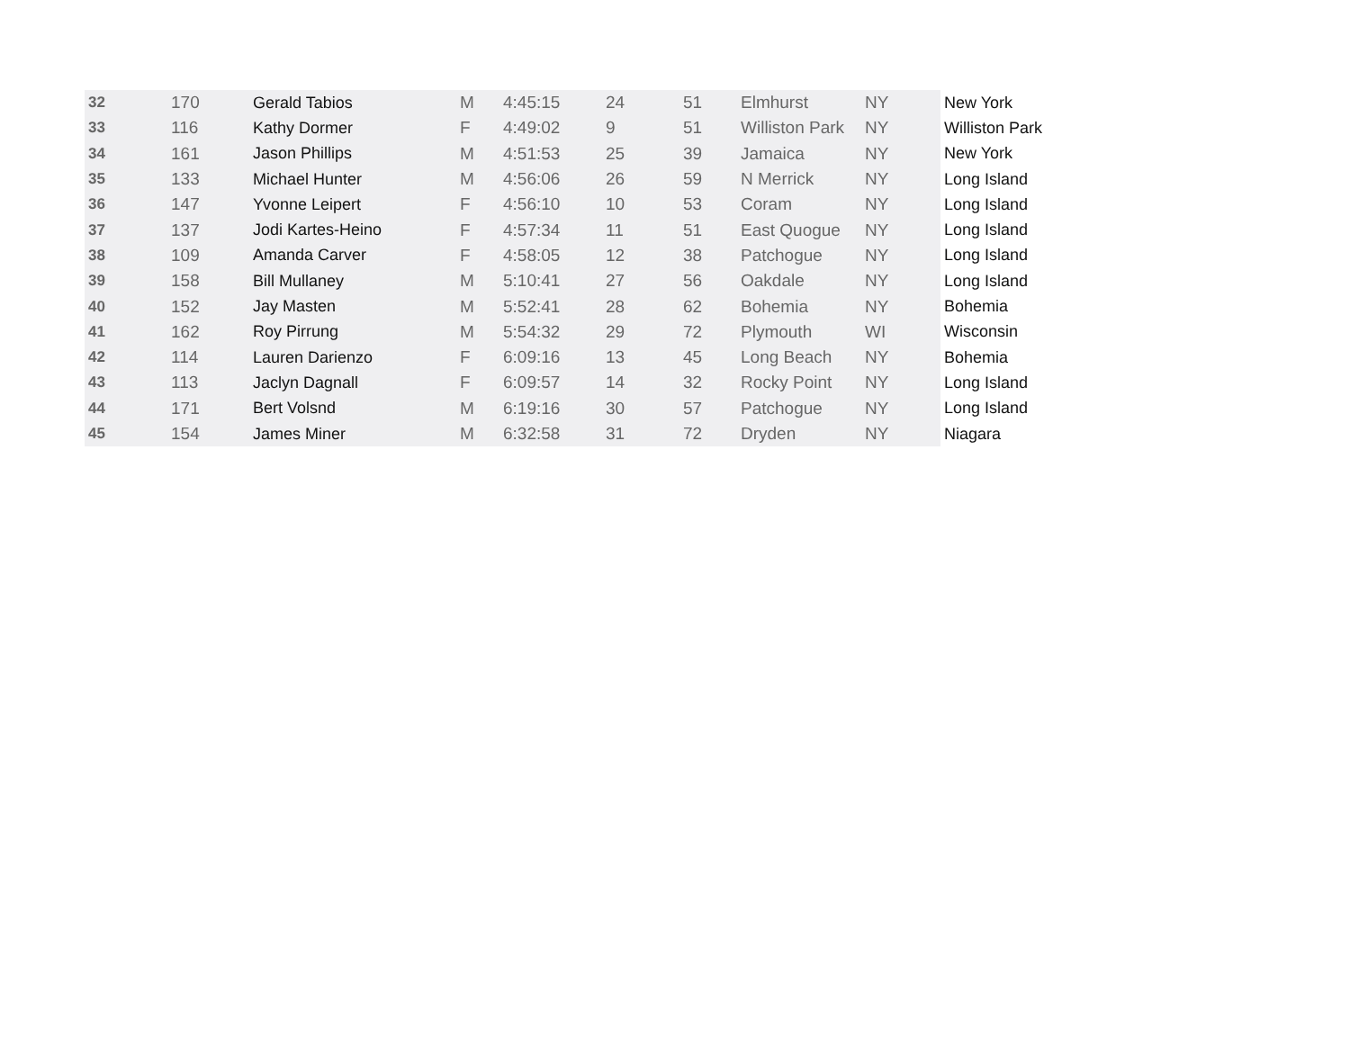| 32 | 170 | Gerald Tabios | M | 4:45:15 | 24 | 51 | Elmhurst | NY | New York |
| 33 | 116 | Kathy Dormer | F | 4:49:02 | 9 | 51 | Williston Park | NY | Williston Park |
| 34 | 161 | Jason Phillips | M | 4:51:53 | 25 | 39 | Jamaica | NY | New York |
| 35 | 133 | Michael Hunter | M | 4:56:06 | 26 | 59 | N Merrick | NY | Long Island |
| 36 | 147 | Yvonne Leipert | F | 4:56:10 | 10 | 53 | Coram | NY | Long Island |
| 37 | 137 | Jodi Kartes-Heino | F | 4:57:34 | 11 | 51 | East Quogue | NY | Long Island |
| 38 | 109 | Amanda Carver | F | 4:58:05 | 12 | 38 | Patchogue | NY | Long Island |
| 39 | 158 | Bill Mullaney | M | 5:10:41 | 27 | 56 | Oakdale | NY | Long Island |
| 40 | 152 | Jay Masten | M | 5:52:41 | 28 | 62 | Bohemia | NY | Bohemia |
| 41 | 162 | Roy Pirrung | M | 5:54:32 | 29 | 72 | Plymouth | WI | Wisconsin |
| 42 | 114 | Lauren Darienzo | F | 6:09:16 | 13 | 45 | Long Beach | NY | Bohemia |
| 43 | 113 | Jaclyn Dagnall | F | 6:09:57 | 14 | 32 | Rocky Point | NY | Long Island |
| 44 | 171 | Bert Volsnd | M | 6:19:16 | 30 | 57 | Patchogue | NY | Long Island |
| 45 | 154 | James Miner | M | 6:32:58 | 31 | 72 | Dryden | NY | Niagara |